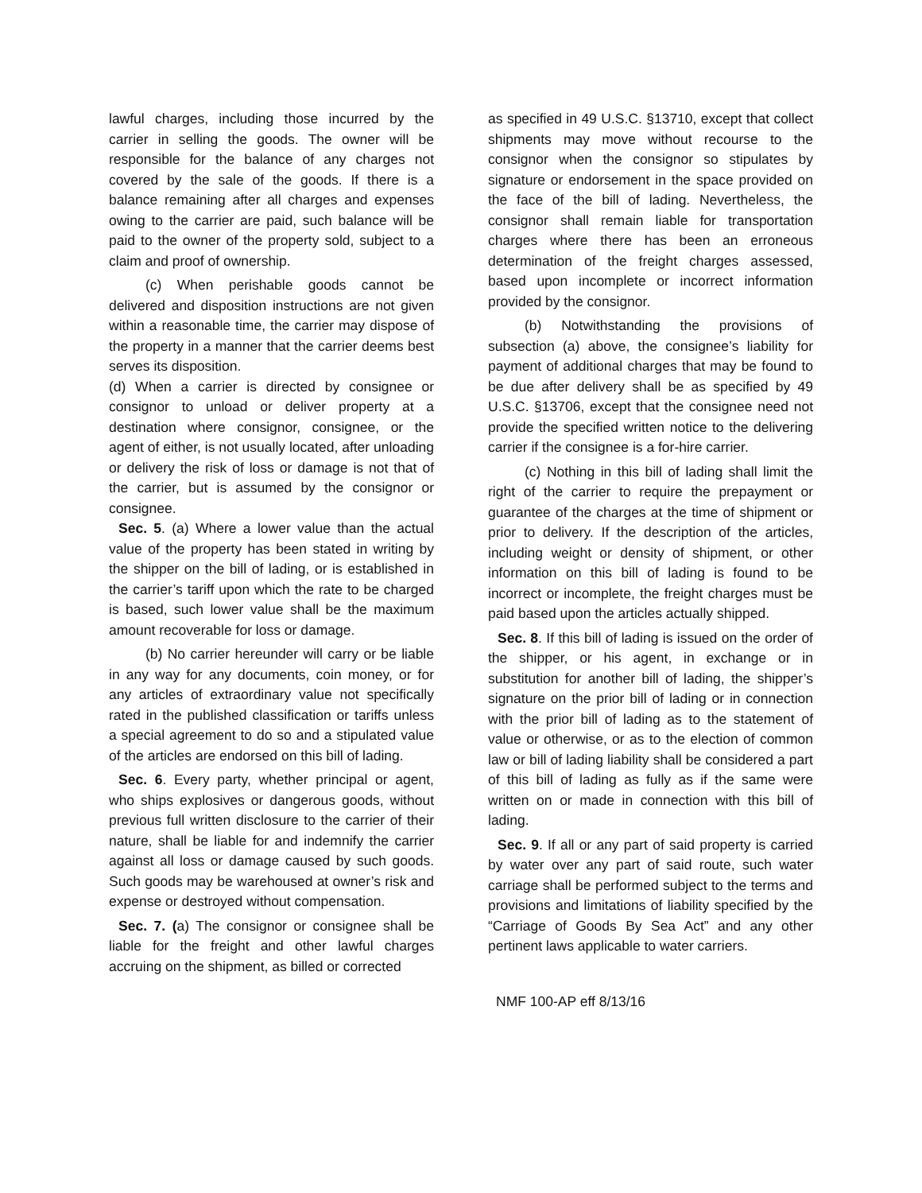lawful charges, including those incurred by the carrier in selling the goods. The owner will be responsible for the balance of any charges not covered by the sale of the goods. If there is a balance remaining after all charges and expenses owing to the carrier are paid, such balance will be paid to the owner of the property sold, subject to a claim and proof of ownership.
(c) When perishable goods cannot be delivered and disposition instructions are not given within a reasonable time, the carrier may dispose of the property in a manner that the carrier deems best serves its disposition.
(d) When a carrier is directed by consignee or consignor to unload or deliver property at a destination where consignor, consignee, or the agent of either, is not usually located, after unloading or delivery the risk of loss or damage is not that of the carrier, but is assumed by the consignor or consignee.
Sec. 5. (a) Where a lower value than the actual value of the property has been stated in writing by the shipper on the bill of lading, or is established in the carrier’s tariff upon which the rate to be charged is based, such lower value shall be the maximum amount recoverable for loss or damage.
(b) No carrier hereunder will carry or be liable in any way for any documents, coin money, or for any articles of extraordinary value not specifically rated in the published classification or tariffs unless a special agreement to do so and a stipulated value of the articles are endorsed on this bill of lading.
Sec. 6. Every party, whether principal or agent, who ships explosives or dangerous goods, without previous full written disclosure to the carrier of their nature, shall be liable for and indemnify the carrier against all loss or damage caused by such goods. Such goods may be warehoused at owner’s risk and expense or destroyed without compensation.
Sec. 7. (a) The consignor or consignee shall be liable for the freight and other lawful charges accruing on the shipment, as billed or corrected
as specified in 49 U.S.C. §13710, except that collect shipments may move without recourse to the consignor when the consignor so stipulates by signature or endorsement in the space provided on the face of the bill of lading. Nevertheless, the consignor shall remain liable for transportation charges where there has been an erroneous determination of the freight charges assessed, based upon incomplete or incorrect information provided by the consignor.
(b) Notwithstanding the provisions of subsection (a) above, the consignee’s liability for payment of additional charges that may be found to be due after delivery shall be as specified by 49 U.S.C. §13706, except that the consignee need not provide the specified written notice to the delivering carrier if the consignee is a for-hire carrier.
(c) Nothing in this bill of lading shall limit the right of the carrier to require the prepayment or guarantee of the charges at the time of shipment or prior to delivery. If the description of the articles, including weight or density of shipment, or other information on this bill of lading is found to be incorrect or incomplete, the freight charges must be paid based upon the articles actually shipped.
Sec. 8. If this bill of lading is issued on the order of the shipper, or his agent, in exchange or in substitution for another bill of lading, the shipper’s signature on the prior bill of lading or in connection with the prior bill of lading as to the statement of value or otherwise, or as to the election of common law or bill of lading liability shall be considered a part of this bill of lading as fully as if the same were written on or made in connection with this bill of lading.
Sec. 9. If all or any part of said property is carried by water over any part of said route, such water carriage shall be performed subject to the terms and provisions and limitations of liability specified by the “Carriage of Goods By Sea Act” and any other pertinent laws applicable to water carriers.
NMF 100-AP eff 8/13/16